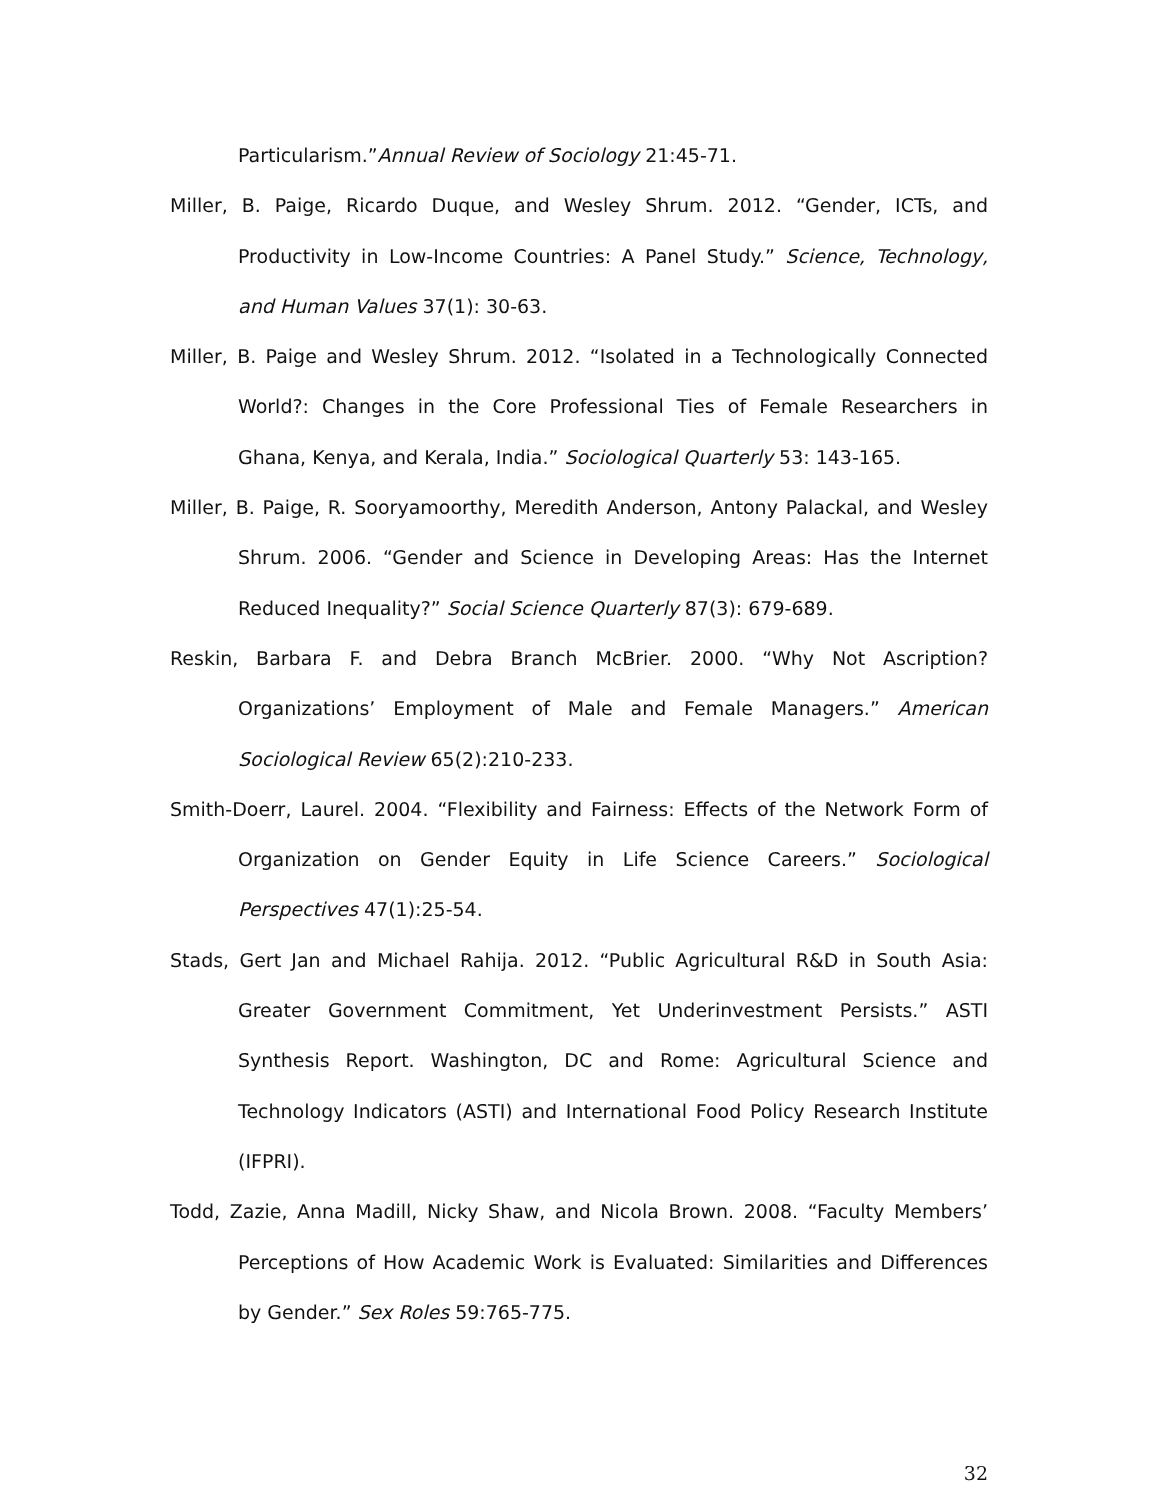Particularism.”Annual Review of Sociology 21:45-71.
Miller, B. Paige, Ricardo Duque, and Wesley Shrum. 2012. “Gender, ICTs, and Productivity in Low-Income Countries: A Panel Study.” Science, Technology, and Human Values 37(1): 30-63.
Miller, B. Paige and Wesley Shrum. 2012. “Isolated in a Technologically Connected World?: Changes in the Core Professional Ties of Female Researchers in Ghana, Kenya, and Kerala, India.” Sociological Quarterly 53: 143-165.
Miller, B. Paige, R. Sooryamoorthy, Meredith Anderson, Antony Palackal, and Wesley Shrum. 2006. “Gender and Science in Developing Areas: Has the Internet Reduced Inequality?” Social Science Quarterly 87(3): 679-689.
Reskin, Barbara F. and Debra Branch McBrier. 2000. “Why Not Ascription? Organizations’ Employment of Male and Female Managers.” American Sociological Review 65(2):210-233.
Smith-Doerr, Laurel. 2004. “Flexibility and Fairness: Effects of the Network Form of Organization on Gender Equity in Life Science Careers.” Sociological Perspectives 47(1):25-54.
Stads, Gert Jan and Michael Rahija. 2012. “Public Agricultural R&D in South Asia: Greater Government Commitment, Yet Underinvestment Persists.” ASTI Synthesis Report. Washington, DC and Rome: Agricultural Science and Technology Indicators (ASTI) and International Food Policy Research Institute (IFPRI).
Todd, Zazie, Anna Madill, Nicky Shaw, and Nicola Brown. 2008. “Faculty Members’ Perceptions of How Academic Work is Evaluated: Similarities and Differences by Gender.” Sex Roles 59:765-775.
32